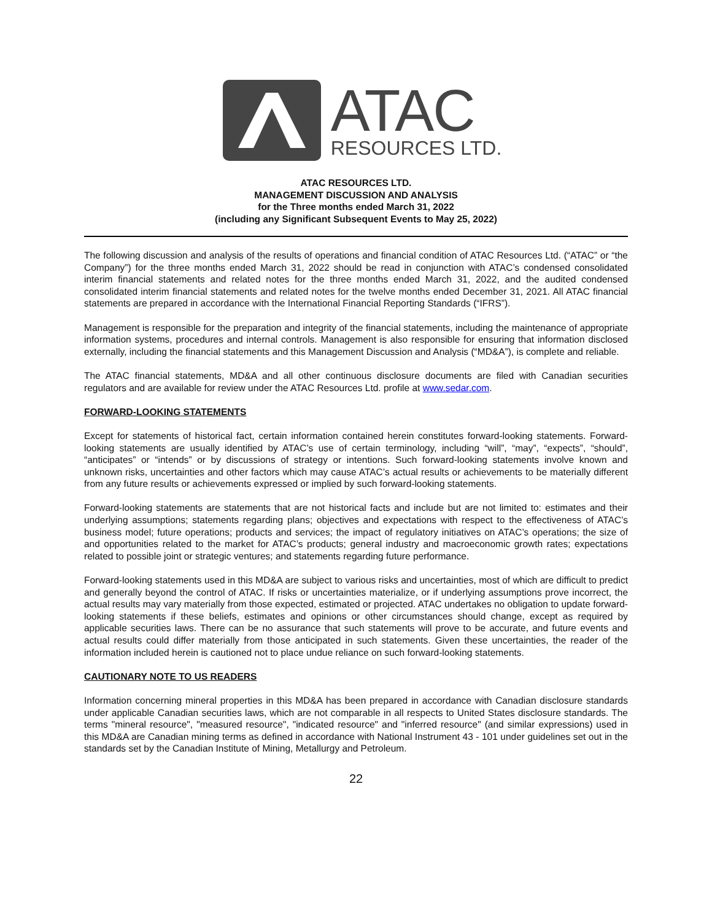ATAC
RESOURCES LTD.
ATAC RESOURCES LTD.
MANAGEMENT DISCUSSION AND ANALYSIS
for the Three months ended March 31, 2022
(including any Significant Subsequent Events to May 25, 2022)
The following discussion and analysis of the results of operations and financial condition of ATAC Resources Ltd. (“ATAC” or “the Company”) for the three months ended March 31, 2022 should be read in conjunction with ATAC’s condensed consolidated interim financial statements and related notes for the three months ended March 31, 2022, and the audited condensed consolidated interim financial statements and related notes for the twelve months ended December 31, 2021. All ATAC financial statements are prepared in accordance with the International Financial Reporting Standards (“IFRS”).
Management is responsible for the preparation and integrity of the financial statements, including the maintenance of appropriate information systems, procedures and internal controls. Management is also responsible for ensuring that information disclosed externally, including the financial statements and this Management Discussion and Analysis (“MD&A”), is complete and reliable.
The ATAC financial statements, MD&A and all other continuous disclosure documents are filed with Canadian securities regulators and are available for review under the ATAC Resources Ltd. profile at www.sedar.com.
FORWARD-LOOKING STATEMENTS
Except for statements of historical fact, certain information contained herein constitutes forward-looking statements. Forward-looking statements are usually identified by ATAC’s use of certain terminology, including “will”, “may”, “expects”, “should”, “anticipates” or “intends” or by discussions of strategy or intentions. Such forward-looking statements involve known and unknown risks, uncertainties and other factors which may cause ATAC’s actual results or achievements to be materially different from any future results or achievements expressed or implied by such forward-looking statements.
Forward-looking statements are statements that are not historical facts and include but are not limited to: estimates and their underlying assumptions; statements regarding plans; objectives and expectations with respect to the effectiveness of ATAC’s business model; future operations; products and services; the impact of regulatory initiatives on ATAC’s operations; the size of and opportunities related to the market for ATAC’s products; general industry and macroeconomic growth rates; expectations related to possible joint or strategic ventures; and statements regarding future performance.
Forward-looking statements used in this MD&A are subject to various risks and uncertainties, most of which are difficult to predict and generally beyond the control of ATAC. If risks or uncertainties materialize, or if underlying assumptions prove incorrect, the actual results may vary materially from those expected, estimated or projected. ATAC undertakes no obligation to update forward-looking statements if these beliefs, estimates and opinions or other circumstances should change, except as required by applicable securities laws. There can be no assurance that such statements will prove to be accurate, and future events and actual results could differ materially from those anticipated in such statements. Given these uncertainties, the reader of the information included herein is cautioned not to place undue reliance on such forward-looking statements.
CAUTIONARY NOTE TO US READERS
Information concerning mineral properties in this MD&A has been prepared in accordance with Canadian disclosure standards under applicable Canadian securities laws, which are not comparable in all respects to United States disclosure standards. The terms "mineral resource", "measured resource", "indicated resource" and "inferred resource" (and similar expressions) used in this MD&A are Canadian mining terms as defined in accordance with National Instrument 43 - 101 under guidelines set out in the standards set by the Canadian Institute of Mining, Metallurgy and Petroleum.
22